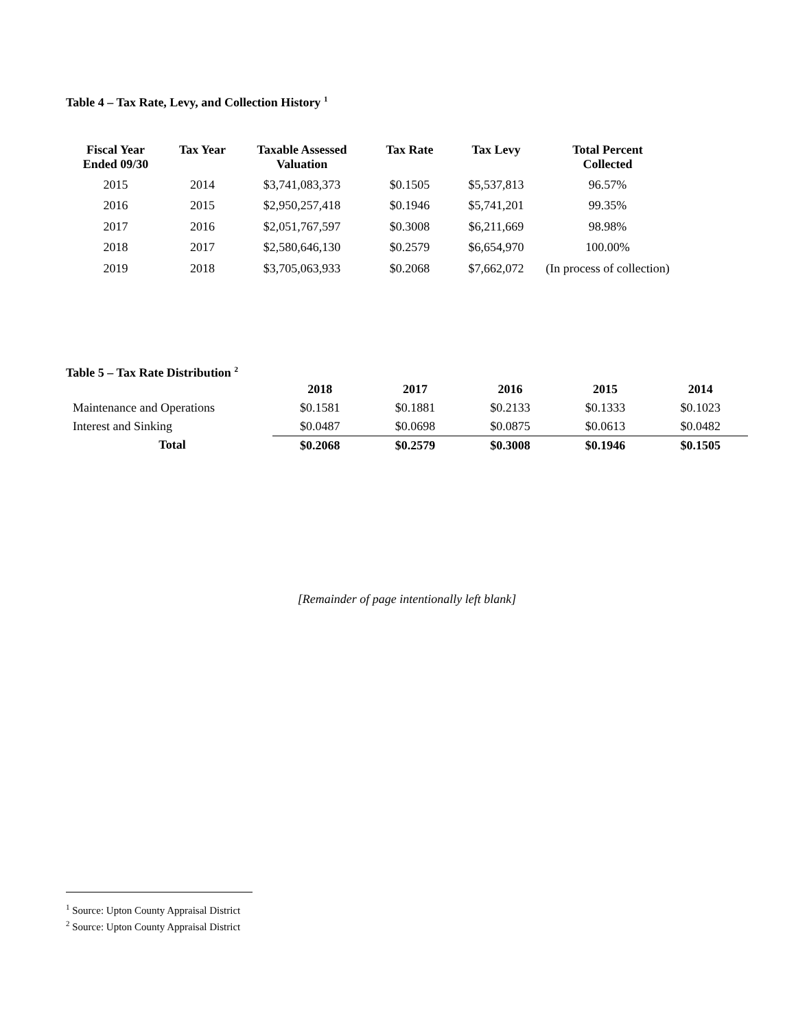Table 4 – Tax Rate, Levy, and Collection History <sup>1</sup>
| Fiscal Year Ended 09/30 | Tax Year | Taxable Assessed Valuation | Tax Rate | Tax Levy | Total Percent Collected |
| --- | --- | --- | --- | --- | --- |
| 2015 | 2014 | $3,741,083,373 | $0.1505 | $5,537,813 | 96.57% |
| 2016 | 2015 | $2,950,257,418 | $0.1946 | $5,741,201 | 99.35% |
| 2017 | 2016 | $2,051,767,597 | $0.3008 | $6,211,669 | 98.98% |
| 2018 | 2017 | $2,580,646,130 | $0.2579 | $6,654,970 | 100.00% |
| 2019 | 2018 | $3,705,063,933 | $0.2068 | $7,662,072 | (In process of collection) |
Table 5 – Tax Rate Distribution <sup>2</sup>
| | 2018 | 2017 | 2016 | 2015 | 2014 |
| --- | --- | --- | --- | --- | --- |
| Maintenance and Operations | $0.1581 | $0.1881 | $0.2133 | $0.1333 | $0.1023 |
| Interest and Sinking | $0.0487 | $0.0698 | $0.0875 | $0.0613 | $0.0482 |
| Total | $0.2068 | $0.2579 | $0.3008 | $0.1946 | $0.1505 |
[Remainder of page intentionally left blank]
<sup>1</sup> Source: Upton County Appraisal District
<sup>2</sup> Source: Upton County Appraisal District